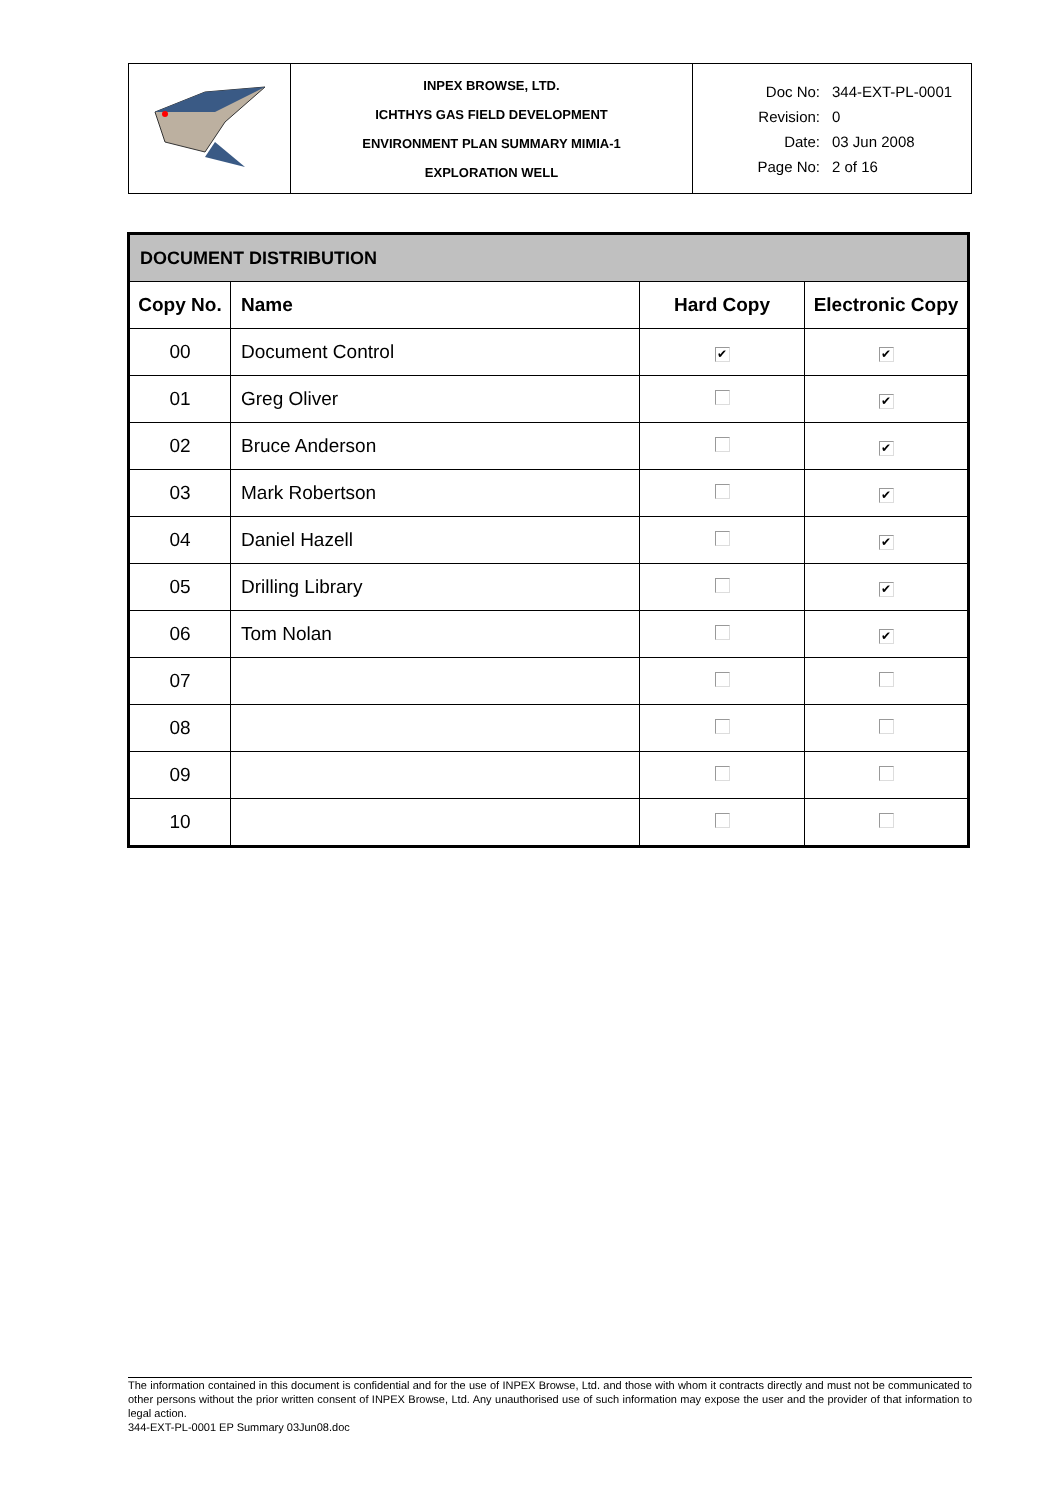| | INPEX BROWSE, LTD. ICHTHYS GAS FIELD DEVELOPMENT ENVIRONMENT PLAN SUMMARY MIMIA-1 EXPLORATION WELL | / Doc No: / 344-EXT-PL-0001 / / Revision: / 0 / / Date: / 03 Jun 2008 / / Page No: / 2 of 16 / |
| DOCUMENT DISTRIBUTION | | | |
| --- | --- | --- | --- |
| Copy No. | Name | Hard Copy | Electronic Copy |
| 00 | Document Control | ✔ | ✔ |
| 01 | Greg Oliver | | ✔ |
| 02 | Bruce Anderson | | ✔ |
| 03 | Mark Robertson | | ✔ |
| 04 | Daniel Hazell | | ✔ |
| 05 | Drilling Library | | ✔ |
| 06 | Tom Nolan | | ✔ |
| 07 | | | |
| 08 | | | |
| 09 | | | |
| 10 | | | |
The information contained in this document is confidential and for the use of INPEX Browse, Ltd. and those with whom it contracts directly and must not be communicated to other persons without the prior written consent of INPEX Browse, Ltd. Any unauthorised use of such information may expose the user and the provider of that information to legal action.
344-EXT-PL-0001 EP Summary 03Jun08.doc